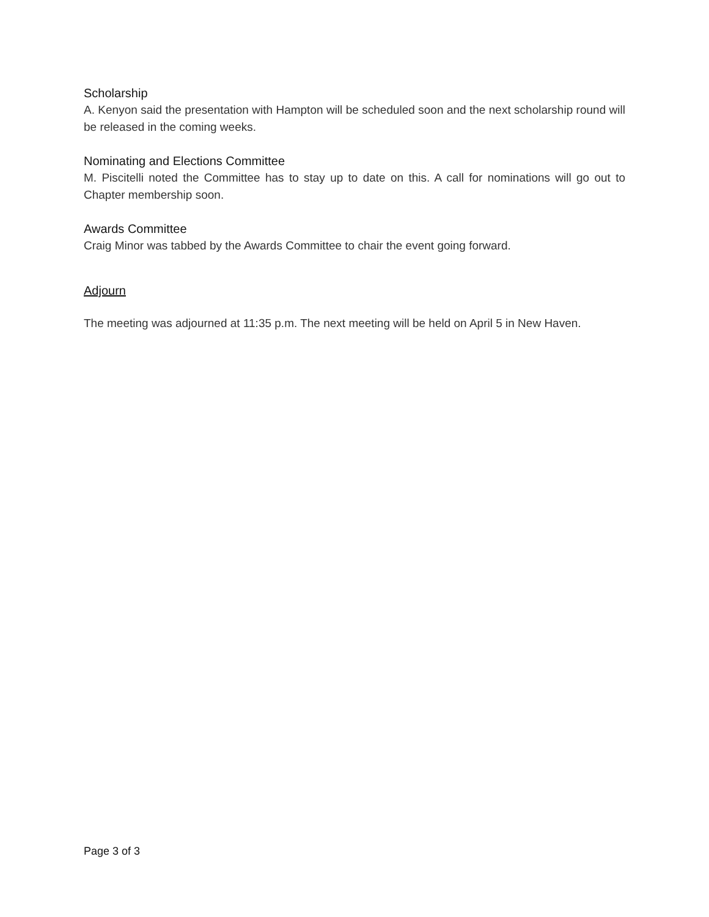Scholarship
A. Kenyon said the presentation with Hampton will be scheduled soon and the next scholarship round will be released in the coming weeks.
Nominating and Elections Committee
M. Piscitelli noted the Committee has to stay up to date on this. A call for nominations will go out to Chapter membership soon.
Awards Committee
Craig Minor was tabbed by the Awards Committee to chair the event going forward.
Adjourn
The meeting was adjourned at 11:35 p.m. The next meeting will be held on April 5 in New Haven.
Page 3 of 3